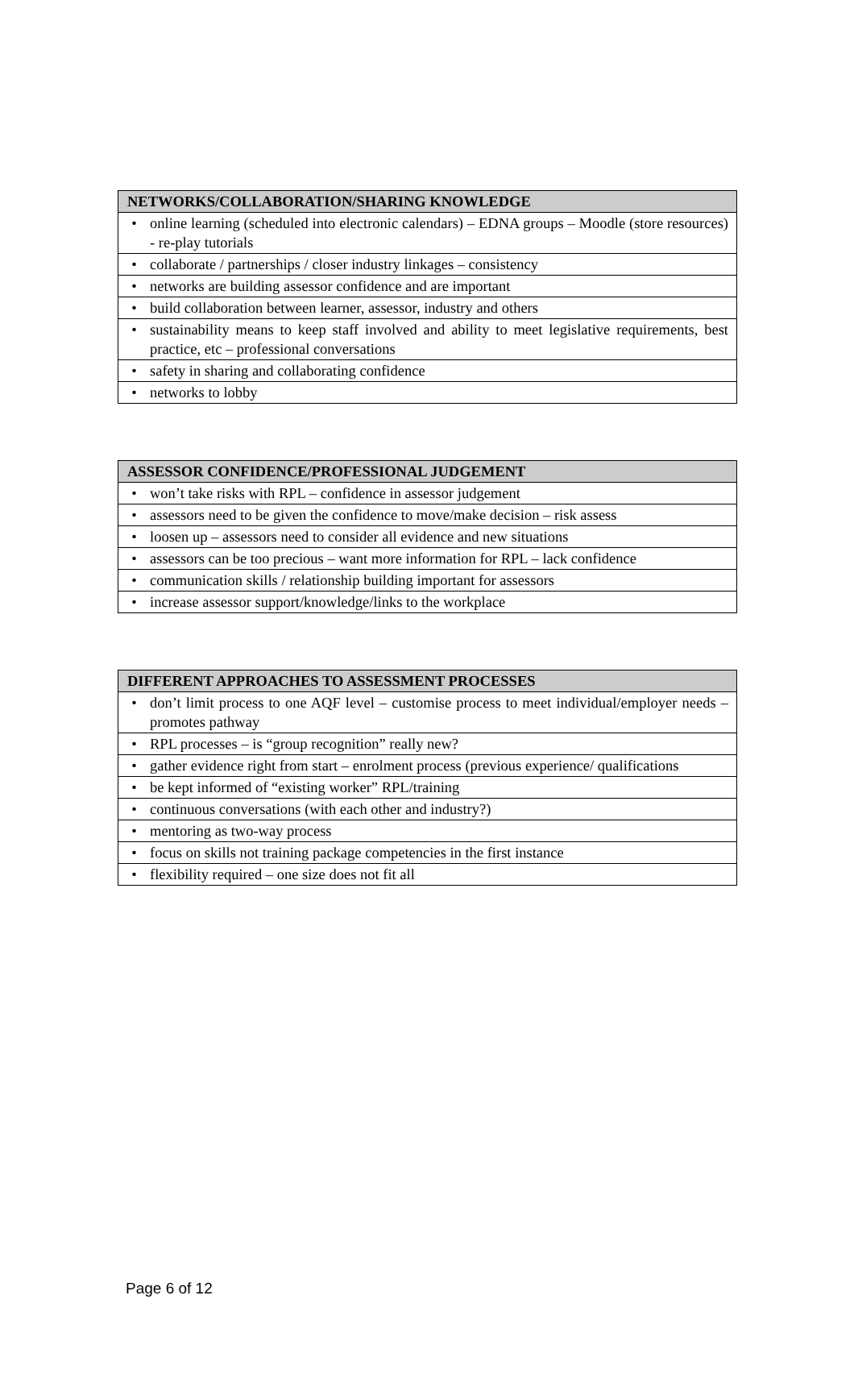| NETWORKS/COLLABORATION/SHARING KNOWLEDGE |
| --- |
| • online learning (scheduled into electronic calendars) – EDNA groups – Moodle (store resources) - re-play tutorials |
| • collaborate / partnerships / closer industry linkages – consistency |
| • networks are building assessor confidence and are important |
| • build collaboration between learner, assessor, industry and others |
| • sustainability means to keep staff involved and ability to meet legislative requirements, best practice, etc – professional conversations |
| • safety in sharing and collaborating confidence |
| • networks to lobby |
| ASSESSOR CONFIDENCE/PROFESSIONAL JUDGEMENT |
| --- |
| • won’t take risks with RPL – confidence in assessor judgement |
| • assessors need to be given the confidence to move/make decision – risk assess |
| • loosen up – assessors need to consider all evidence and new situations |
| • assessors can be too precious – want more information for RPL – lack confidence |
| • communication skills / relationship building important for assessors |
| • increase assessor support/knowledge/links to the workplace |
| DIFFERENT APPROACHES TO ASSESSMENT PROCESSES |
| --- |
| • don’t limit process to one AQF level – customise process to meet individual/employer needs – promotes pathway |
| • RPL processes – is “group recognition” really new? |
| • gather evidence right from start – enrolment process (previous experience/ qualifications |
| • be kept informed of “existing worker” RPL/training |
| • continuous conversations (with each other and industry?) |
| • mentoring as two-way process |
| • focus on skills not training package competencies in the first instance |
| • flexibility required – one size does not fit all |
Page 6 of 12